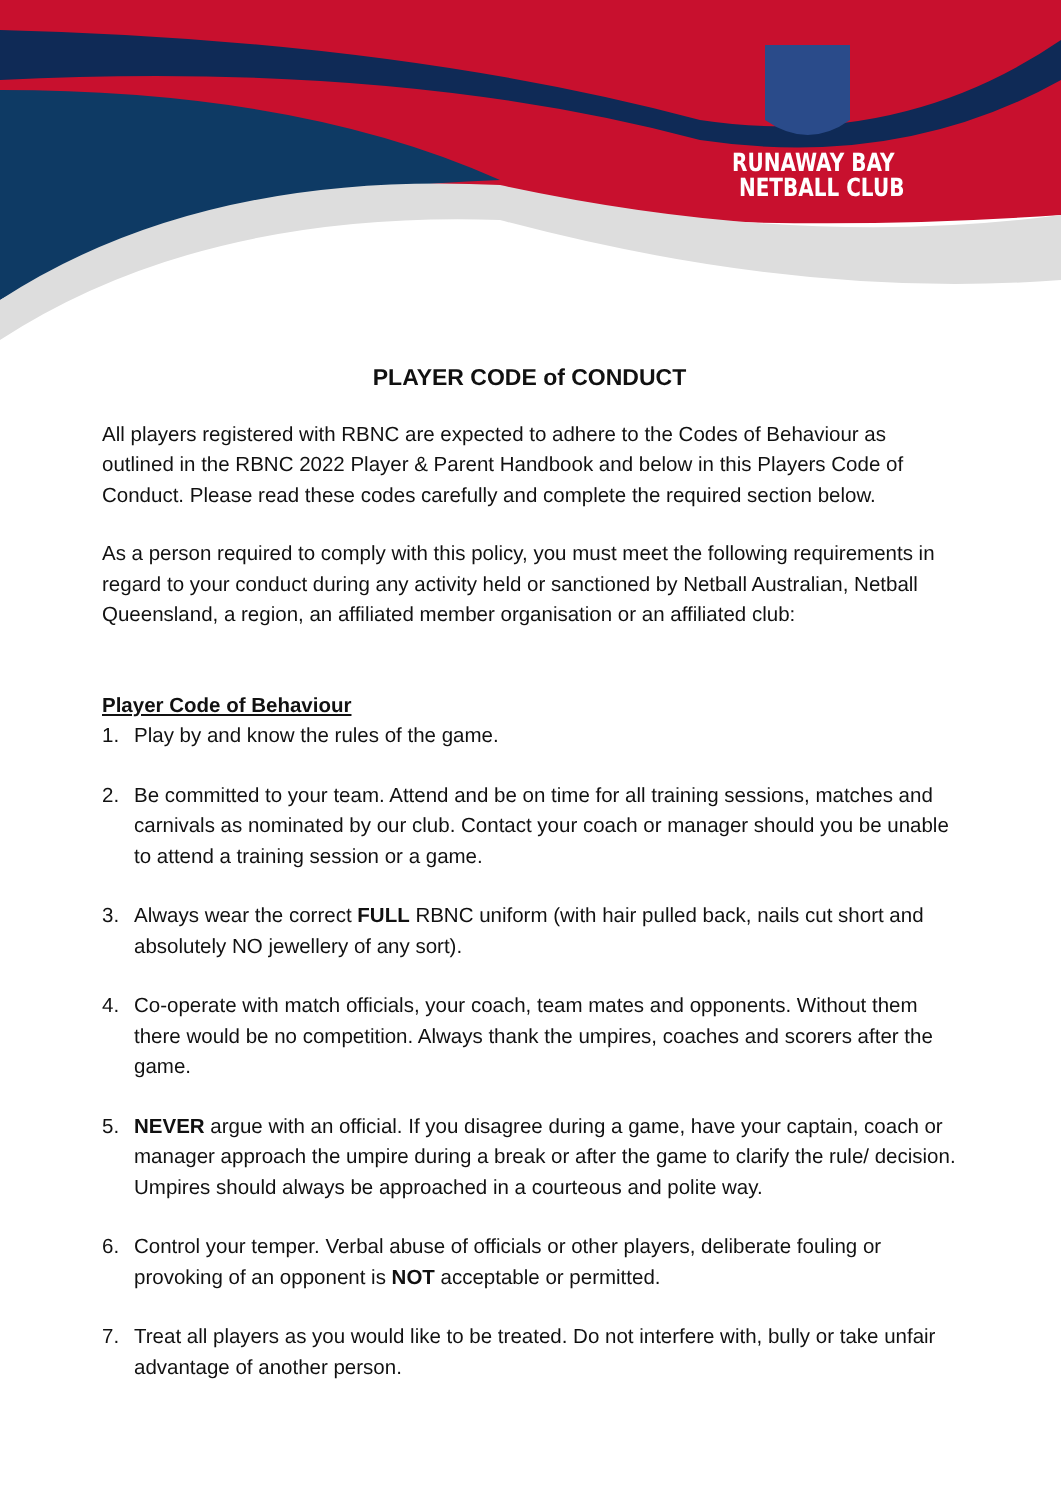RUNAWAY BAY
NETBALL CLUB
PLAYER CODE of CONDUCT
All players registered with RBNC are expected to adhere to the Codes of Behaviour as outlined in the RBNC 2022 Player & Parent Handbook and below in this Players Code of Conduct. Please read these codes carefully and complete the required section below.
As a person required to comply with this policy, you must meet the following requirements in regard to your conduct during any activity held or sanctioned by Netball Australian, Netball Queensland, a region, an affiliated member organisation or an affiliated club:
Player Code of Behaviour
1. Play by and know the rules of the game.
2. Be committed to your team. Attend and be on time for all training sessions, matches and carnivals as nominated by our club. Contact your coach or manager should you be unable to attend a training session or a game.
3. Always wear the correct FULL RBNC uniform (with hair pulled back, nails cut short and absolutely NO jewellery of any sort).
4. Co-operate with match officials, your coach, team mates and opponents. Without them there would be no competition. Always thank the umpires, coaches and scorers after the game.
5. NEVER argue with an official. If you disagree during a game, have your captain, coach or manager approach the umpire during a break or after the game to clarify the rule/ decision. Umpires should always be approached in a courteous and polite way.
6. Control your temper. Verbal abuse of officials or other players, deliberate fouling or provoking of an opponent is NOT acceptable or permitted.
7. Treat all players as you would like to be treated. Do not interfere with, bully or take unfair advantage of another person.